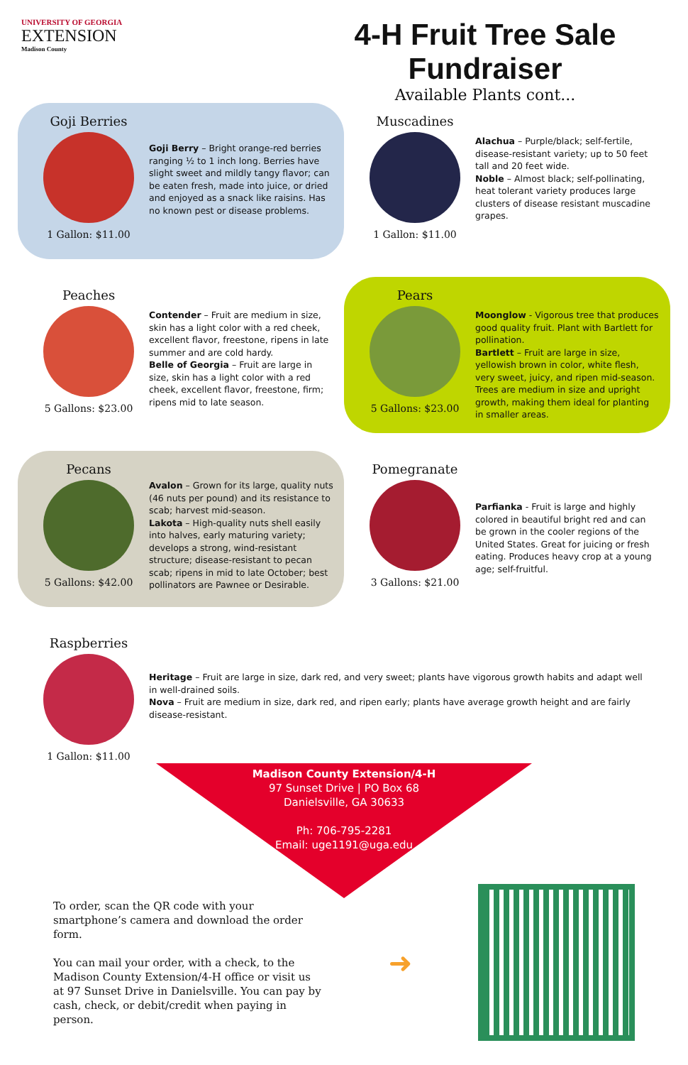UNIVERSITY OF GEORGIA
EXTENSION
Madison County
4-H Fruit Tree Sale Fundraiser
Available Plants cont...
Goji Berries
1 Gallon: $11.00
Goji Berry – Bright orange-red berries ranging ½ to 1 inch long. Berries have slight sweet and mildly tangy flavor; can be eaten fresh, made into juice, or dried and enjoyed as a snack like raisins. Has no known pest or disease problems.
Muscadines
1 Gallon: $11.00
Alachua – Purple/black; self-fertile, disease-resistant variety; up to 50 feet tall and 20 feet wide.
Noble – Almost black; self-pollinating, heat tolerant variety produces large clusters of disease resistant muscadine grapes.
Peaches
5 Gallons: $23.00
Contender – Fruit are medium in size, skin has a light color with a red cheek, excellent flavor, freestone, ripens in late summer and are cold hardy.
Belle of Georgia – Fruit are large in size, skin has a light color with a red cheek, excellent flavor, freestone, firm; ripens mid to late season.
Pears
5 Gallons: $23.00
Moonglow - Vigorous tree that produces good quality fruit. Plant with Bartlett for pollination.
Bartlett – Fruit are large in size, yellowish brown in color, white flesh, very sweet, juicy, and ripen mid-season. Trees are medium in size and upright growth, making them ideal for planting in smaller areas.
Pecans
5 Gallons: $42.00
Avalon – Grown for its large, quality nuts (46 nuts per pound) and its resistance to scab; harvest mid-season.
Lakota – High-quality nuts shell easily into halves, early maturing variety; develops a strong, wind-resistant structure; disease-resistant to pecan scab; ripens in mid to late October; best pollinators are Pawnee or Desirable.
Pomegranate
3 Gallons: $21.00
Parfianka - Fruit is large and highly colored in beautiful bright red and can be grown in the cooler regions of the United States. Great for juicing or fresh eating. Produces heavy crop at a young age; self-fruitful.
Raspberries
1 Gallon: $11.00
Heritage – Fruit are large in size, dark red, and very sweet; plants have vigorous growth habits and adapt well in well-drained soils.
Nova – Fruit are medium in size, dark red, and ripen early; plants have average growth height and are fairly disease-resistant.
Madison County Extension/4-H
97 Sunset Drive | PO Box 68
Danielsville, GA 30633
Ph: 706-795-2281
Email: uge1191@uga.edu
To order, scan the QR code with your smartphone’s camera and download the order form.
You can mail your order, with a check, to the Madison County Extension/4-H office or visit us at 97 Sunset Drive in Danielsville. You can pay by cash, check, or debit/credit when paying in person.
➜